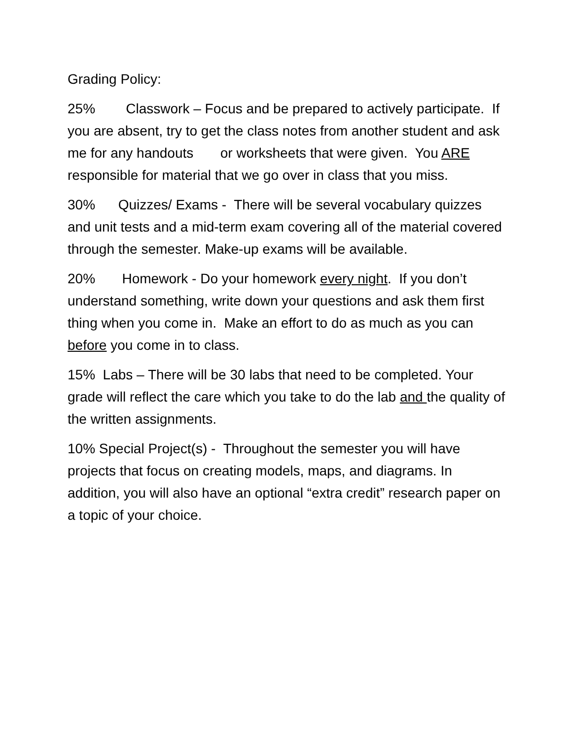Grading Policy:
25% Classwork – Focus and be prepared to actively participate. If you are absent, try to get the class notes from another student and ask me for any handouts or worksheets that were given. You ARE responsible for material that we go over in class that you miss.
30% Quizzes/ Exams - There will be several vocabulary quizzes and unit tests and a mid-term exam covering all of the material covered through the semester. Make-up exams will be available.
20% Homework - Do your homework every night. If you don’t understand something, write down your questions and ask them first thing when you come in. Make an effort to do as much as you can before you come in to class.
15% Labs – There will be 30 labs that need to be completed. Your grade will reflect the care which you take to do the lab and the quality of the written assignments.
10% Special Project(s) - Throughout the semester you will have projects that focus on creating models, maps, and diagrams. In addition, you will also have an optional “extra credit” research paper on a topic of your choice.